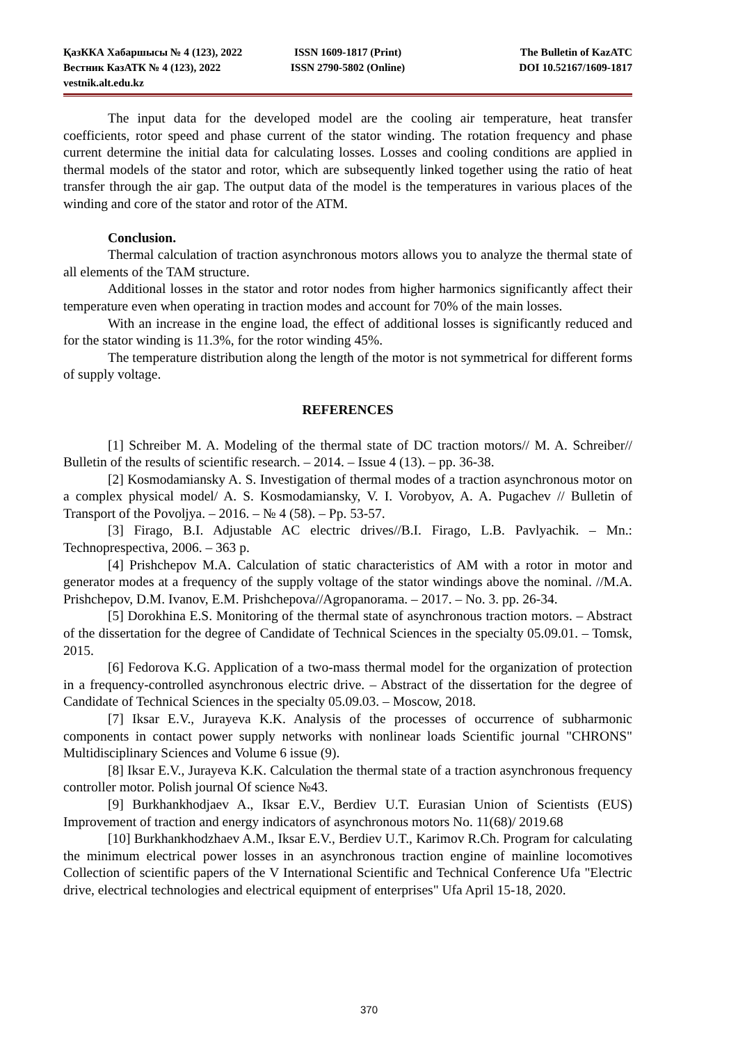ҚазККА Хабаршысы № 4 (123), 2022 ISSN 1609-1817 (Print) The Bulletin of KazATC
Вестник КазАТК № 4 (123), 2022 ISSN 2790-5802 (Online) DOI 10.52167/1609-1817
vestnik.alt.edu.kz
The input data for the developed model are the cooling air temperature, heat transfer coefficients, rotor speed and phase current of the stator winding. The rotation frequency and phase current determine the initial data for calculating losses. Losses and cooling conditions are applied in thermal models of the stator and rotor, which are subsequently linked together using the ratio of heat transfer through the air gap. The output data of the model is the temperatures in various places of the winding and core of the stator and rotor of the ATM.
Conclusion.
Thermal calculation of traction asynchronous motors allows you to analyze the thermal state of all elements of the TAM structure.
Additional losses in the stator and rotor nodes from higher harmonics significantly affect their temperature even when operating in traction modes and account for 70% of the main losses.
With an increase in the engine load, the effect of additional losses is significantly reduced and for the stator winding is 11.3%, for the rotor winding 45%.
The temperature distribution along the length of the motor is not symmetrical for different forms of supply voltage.
REFERENCES
[1] Schreiber M. A. Modeling of the thermal state of DC traction motors// M. A. Schreiber// Bulletin of the results of scientific research. – 2014. – Issue 4 (13). – pp. 36-38.
[2] Kosmodamiansky A. S. Investigation of thermal modes of a traction asynchronous motor on a complex physical model/ A. S. Kosmodamiansky, V. I. Vorobyov, A. A. Pugachev // Bulletin of Transport of the Povoljya. – 2016. – № 4 (58). – Pp. 53-57.
[3] Firago, B.I. Adjustable AC electric drives//B.I. Firago, L.B. Pavlyachik. – Mn.: Technoprespectiva, 2006. – 363 p.
[4] Prishchepov M.A. Calculation of static characteristics of AM with a rotor in motor and generator modes at a frequency of the supply voltage of the stator windings above the nominal. //M.A. Prishchepov, D.M. Ivanov, E.M. Prishchepova//Agropanorama. – 2017. – No. 3. pp. 26-34.
[5] Dorokhina E.S. Monitoring of the thermal state of asynchronous traction motors. – Abstract of the dissertation for the degree of Candidate of Technical Sciences in the specialty 05.09.01. – Tomsk, 2015.
[6] Fedorova K.G. Application of a two-mass thermal model for the organization of protection in a frequency-controlled asynchronous electric drive. – Abstract of the dissertation for the degree of Candidate of Technical Sciences in the specialty 05.09.03. – Moscow, 2018.
[7] Iksar E.V., Jurayeva K.K. Analysis of the processes of occurrence of subharmonic components in contact power supply networks with nonlinear loads Scientific journal "CHRONS" Multidisciplinary Sciences and Volume 6 issue (9).
[8] Iksar E.V., Jurayeva K.K. Calculation the thermal state of a traction asynchronous frequency controller motor. Polish journal Of science №43.
[9] Burkhankhodjaev A., Iksar E.V., Berdiev U.T. Eurasian Union of Scientists (EUS) Improvement of traction and energy indicators of asynchronous motors No. 11(68)/ 2019.68
[10] Burkhankhodzhaev A.M., Iksar E.V., Berdiev U.T., Karimov R.Ch. Program for calculating the minimum electrical power losses in an asynchronous traction engine of mainline locomotives Collection of scientific papers of the V International Scientific and Technical Conference Ufa "Electric drive, electrical technologies and electrical equipment of enterprises" Ufa April 15-18, 2020.
370